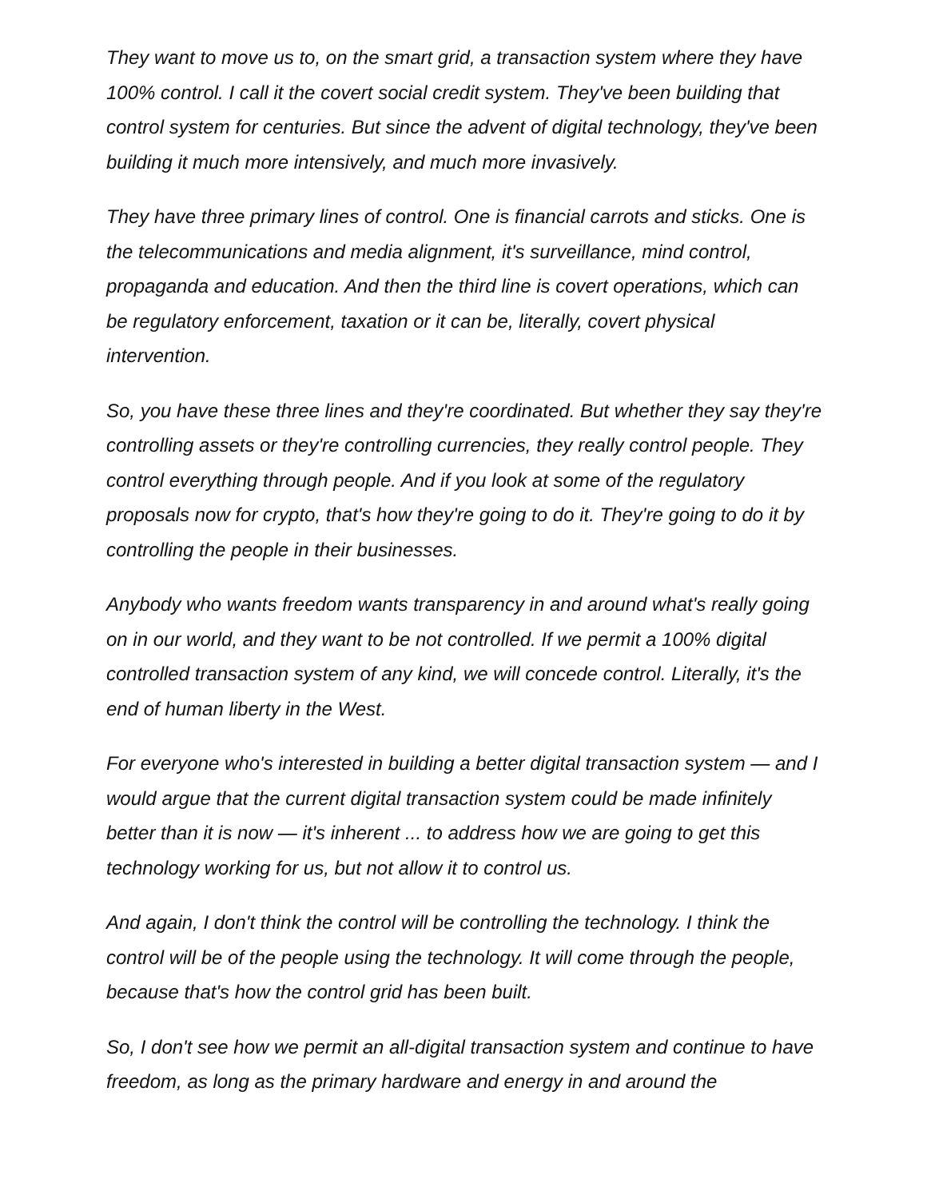They want to move us to, on the smart grid, a transaction system where they have 100% control. I call it the covert social credit system. They've been building that control system for centuries. But since the advent of digital technology, they've been building it much more intensively, and much more invasively.
They have three primary lines of control. One is financial carrots and sticks. One is the telecommunications and media alignment, it's surveillance, mind control, propaganda and education. And then the third line is covert operations, which can be regulatory enforcement, taxation or it can be, literally, covert physical intervention.
So, you have these three lines and they're coordinated. But whether they say they're controlling assets or they're controlling currencies, they really control people. They control everything through people. And if you look at some of the regulatory proposals now for crypto, that's how they're going to do it. They're going to do it by controlling the people in their businesses.
Anybody who wants freedom wants transparency in and around what's really going on in our world, and they want to be not controlled. If we permit a 100% digital controlled transaction system of any kind, we will concede control. Literally, it's the end of human liberty in the West.
For everyone who's interested in building a better digital transaction system — and I would argue that the current digital transaction system could be made infinitely better than it is now — it's inherent ... to address how we are going to get this technology working for us, but not allow it to control us.
And again, I don't think the control will be controlling the technology. I think the control will be of the people using the technology. It will come through the people, because that's how the control grid has been built.
So, I don't see how we permit an all-digital transaction system and continue to have freedom, as long as the primary hardware and energy in and around the